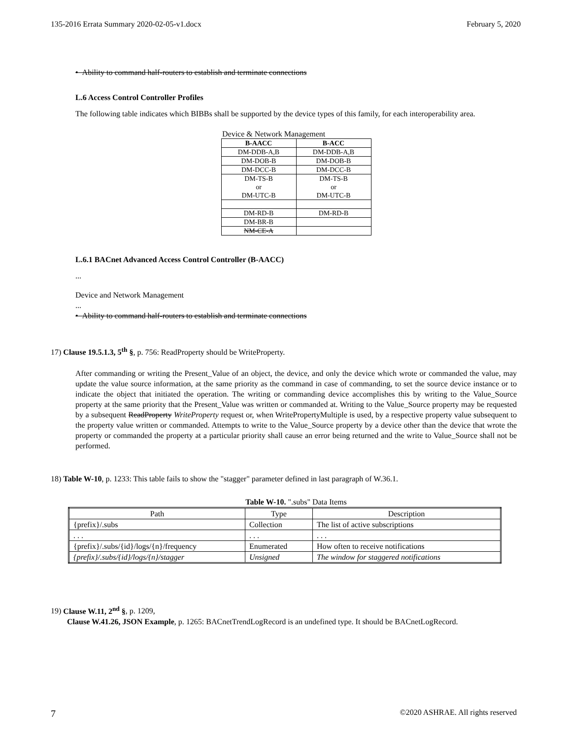135-2016 Errata Summary 2020-02-05-v1.docx February 5, 2020
• Ability to command half-routers to establish and terminate connections
L.6 Access Control Controller Profiles
The following table indicates which BIBBs shall be supported by the device types of this family, for each interoperability area.
Device & Network Management
| B-AACC | B-ACC |
| --- | --- |
| DM-DDB-A,B | DM-DDB-A,B |
| DM-DOB-B | DM-DOB-B |
| DM-DCC-B | DM-DCC-B |
| DM-TS-B or DM-UTC-B | DM-TS-B or DM-UTC-B |
| DM-RD-B | DM-RD-B |
| DM-BR-B | |
| NM-CE-A | |
L.6.1 BACnet Advanced Access Control Controller (B-AACC)
...
Device and Network Management
...
• Ability to command half-routers to establish and terminate connections
17) Clause 19.5.1.3, 5<sup>th</sup> §, p. 756: ReadProperty should be WriteProperty.
After commanding or writing the Present_Value of an object, the device, and only the device which wrote or commanded the value, may update the value source information, at the same priority as the command in case of commanding, to set the source device instance or to indicate the object that initiated the operation. The writing or commanding device accomplishes this by writing to the Value_Source property at the same priority that the Present_Value was written or commanded at. Writing to the Value_Source property may be requested by a subsequent ReadProperty WriteProperty request or, when WritePropertyMultiple is used, by a respective property value subsequent to the property value written or commanded. Attempts to write to the Value_Source property by a device other than the device that wrote the property or commanded the property at a particular priority shall cause an error being returned and the write to Value_Source shall not be performed.
18) Table W-10, p. 1233: This table fails to show the "stagger" parameter defined in last paragraph of W.36.1.
Table W-10. ".subs" Data Items
| Path | Type | Description |
| --- | --- | --- |
| {prefix}/.subs | Collection | The list of active subscriptions |
| . . . | . . . | . . . |
| {prefix}/.subs/{id}/logs/{n}/frequency | Enumerated | How often to receive notifications |
| {prefix}/.subs/{id}/logs/{n}/stagger | Unsigned | The window for staggered notifications |
19) Clause W.11, 2<sup>nd</sup> §, p. 1209,
Clause W.41.26, JSON Example, p. 1265: BACnetTrendLogRecord is an undefined type. It should be BACnetLogRecord.
7 ©2020 ASHRAE. All rights reserved